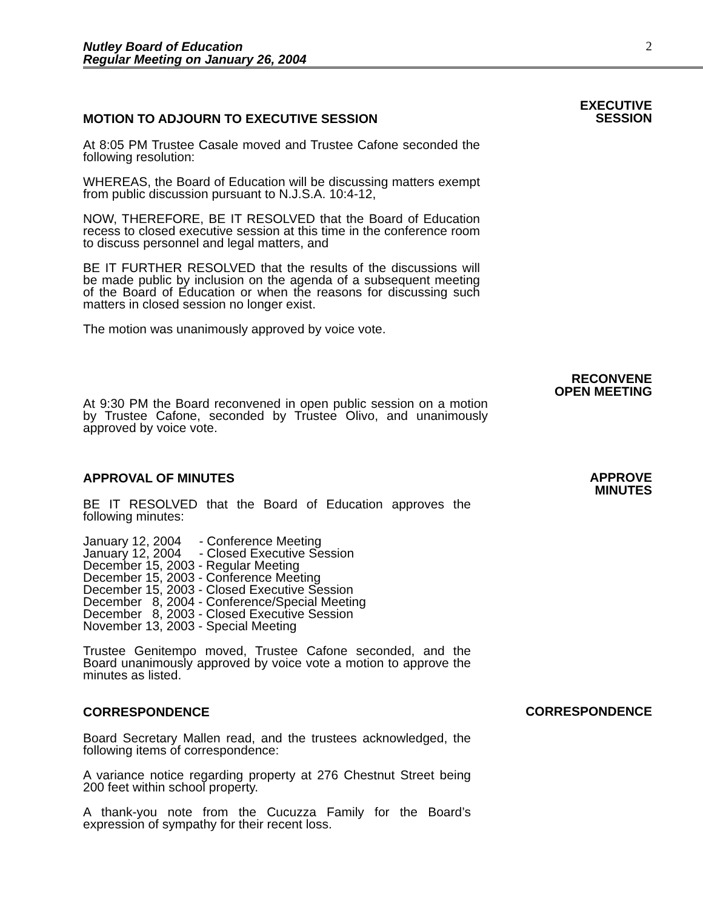Nutley Board of Education
Regular Meeting on January 26, 2004
2
MOTION TO ADJOURN TO EXECUTIVE SESSION
At 8:05 PM Trustee Casale moved and Trustee Cafone seconded the following resolution:
WHEREAS, the Board of Education will be discussing matters exempt from public discussion pursuant to N.J.S.A. 10:4-12,
NOW, THEREFORE, BE IT RESOLVED that the Board of Education recess to closed executive session at this time in the conference room to discuss personnel and legal matters, and
BE IT FURTHER RESOLVED that the results of the discussions will be made public by inclusion on the agenda of a subsequent meeting of the Board of Education or when the reasons for discussing such matters in closed session no longer exist.
The motion was unanimously approved by voice vote.
EXECUTIVE
SESSION
At 9:30 PM the Board reconvened in open public session on a motion by Trustee Cafone, seconded by Trustee Olivo, and unanimously approved by voice vote.
RECONVENE
OPEN MEETING
APPROVAL OF MINUTES
BE IT RESOLVED that the Board of Education approves the following minutes:
January 12, 2004 - Conference Meeting January 12, 2004 - Closed Executive Session December 15, 2003 - Regular Meeting December 15, 2003 - Conference Meeting December 15, 2003 - Closed Executive Session December 8, 2004 - Conference/Special Meeting December 8, 2003 - Closed Executive Session November 13, 2003 - Special Meeting
Trustee Genitempo moved, Trustee Cafone seconded, and the Board unanimously approved by voice vote a motion to approve the minutes as listed.
APPROVE
MINUTES
CORRESPONDENCE
Board Secretary Mallen read, and the trustees acknowledged, the following items of correspondence:
A variance notice regarding property at 276 Chestnut Street being 200 feet within school property.
A thank-you note from the Cucuzza Family for the Board’s expression of sympathy for their recent loss.
CORRESPONDENCE